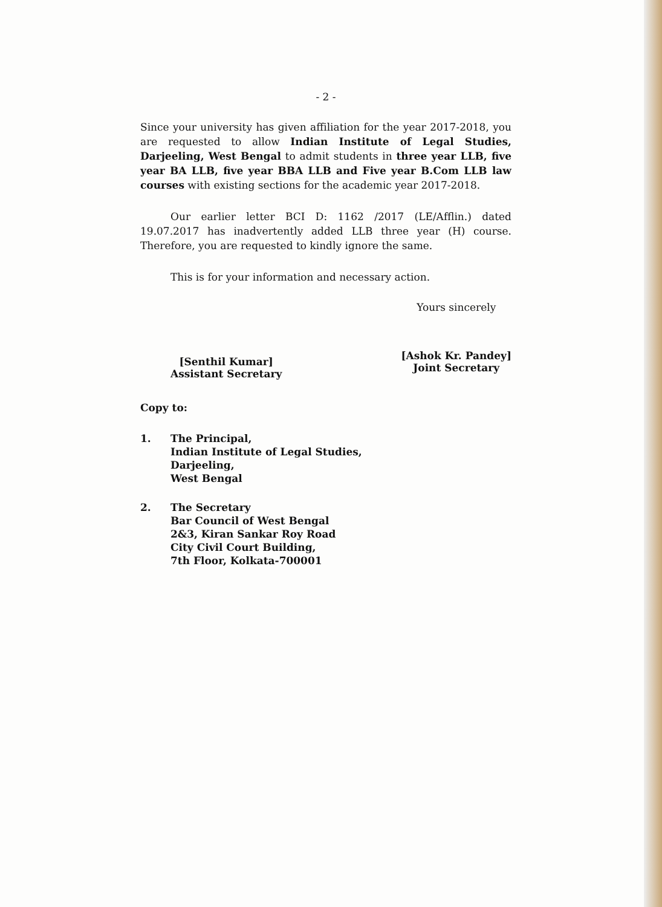- 2 -
Since your university has given affiliation for the year 2017-2018, you are requested to allow Indian Institute of Legal Studies, Darjeeling, West Bengal to admit students in three year LLB, five year BA LLB, five year BBA LLB and Five year B.Com LLB law courses with existing sections for the academic year 2017-2018.
Our earlier letter BCI D: 1162 /2017 (LE/Afflin.) dated 19.07.2017 has inadvertently added LLB three year (H) course. Therefore, you are requested to kindly ignore the same.
This is for your information and necessary action.
[Senthil Kumar]
Assistant Secretary
Yours sincerely
[Ashok Kr. Pandey]
Joint Secretary
Copy to:
1. The Principal,
Indian Institute of Legal Studies,
Darjeeling,
West Bengal
2. The Secretary
Bar Council of West Bengal
2&3, Kiran Sankar Roy Road
City Civil Court Building,
7th Floor, Kolkata-700001